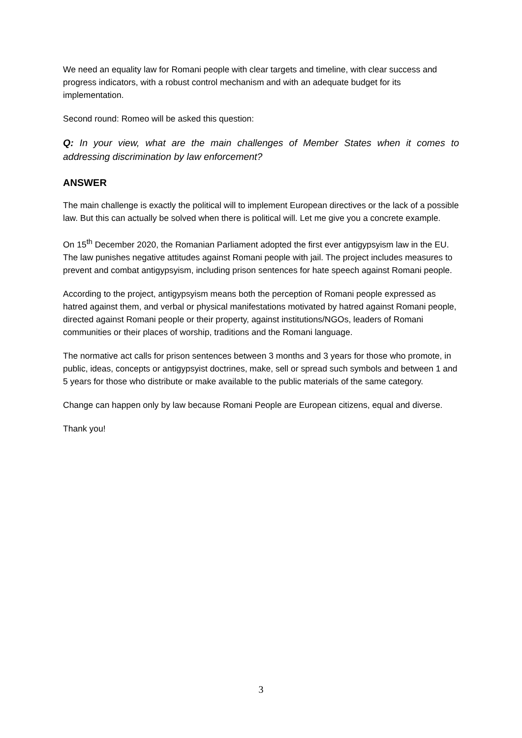We need an equality law for Romani people with clear targets and timeline, with clear success and progress indicators, with a robust control mechanism and with an adequate budget for its implementation.
Second round: Romeo will be asked this question:
Q: In your view, what are the main challenges of Member States when it comes to addressing discrimination by law enforcement?
ANSWER
The main challenge is exactly the political will to implement European directives or the lack of a possible law. But this can actually be solved when there is political will. Let me give you a concrete example.
On 15<sup>th</sup> December 2020, the Romanian Parliament adopted the first ever antigypsyism law in the EU. The law punishes negative attitudes against Romani people with jail. The project includes measures to prevent and combat antigypsyism, including prison sentences for hate speech against Romani people.
According to the project, antigypsyism means both the perception of Romani people expressed as hatred against them, and verbal or physical manifestations motivated by hatred against Romani people, directed against Romani people or their property, against institutions/NGOs, leaders of Romani communities or their places of worship, traditions and the Romani language.
The normative act calls for prison sentences between 3 months and 3 years for those who promote, in public, ideas, concepts or antigypsyist doctrines, make, sell or spread such symbols and between 1 and 5 years for those who distribute or make available to the public materials of the same category.
Change can happen only by law because Romani People are European citizens, equal and diverse.
Thank you!
3